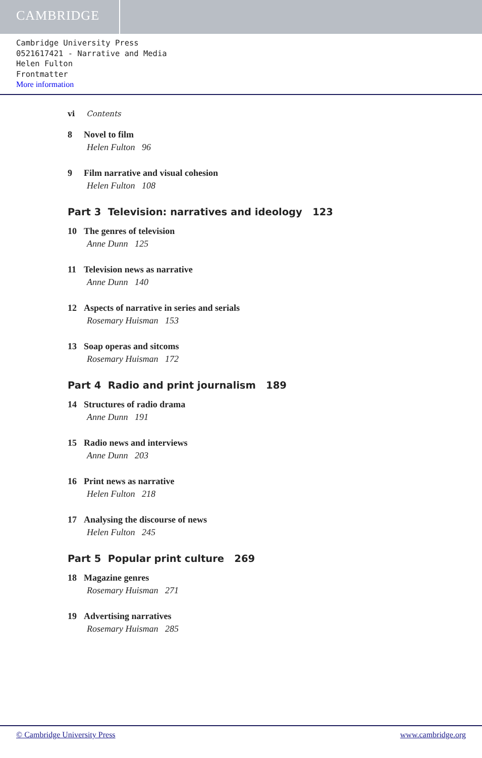CAMBRIDGE
Cambridge University Press
0521617421 - Narrative and Media
Helen Fulton
Frontmatter
More information
vi Contents
8 Novel to film
Helen Fulton 96
9 Film narrative and visual cohesion
Helen Fulton 108
Part 3 Television: narratives and ideology 123
10 The genres of television
Anne Dunn 125
11 Television news as narrative
Anne Dunn 140
12 Aspects of narrative in series and serials
Rosemary Huisman 153
13 Soap operas and sitcoms
Rosemary Huisman 172
Part 4 Radio and print journalism 189
14 Structures of radio drama
Anne Dunn 191
15 Radio news and interviews
Anne Dunn 203
16 Print news as narrative
Helen Fulton 218
17 Analysing the discourse of news
Helen Fulton 245
Part 5 Popular print culture 269
18 Magazine genres
Rosemary Huisman 271
19 Advertising narratives
Rosemary Huisman 285
© Cambridge University Press www.cambridge.org